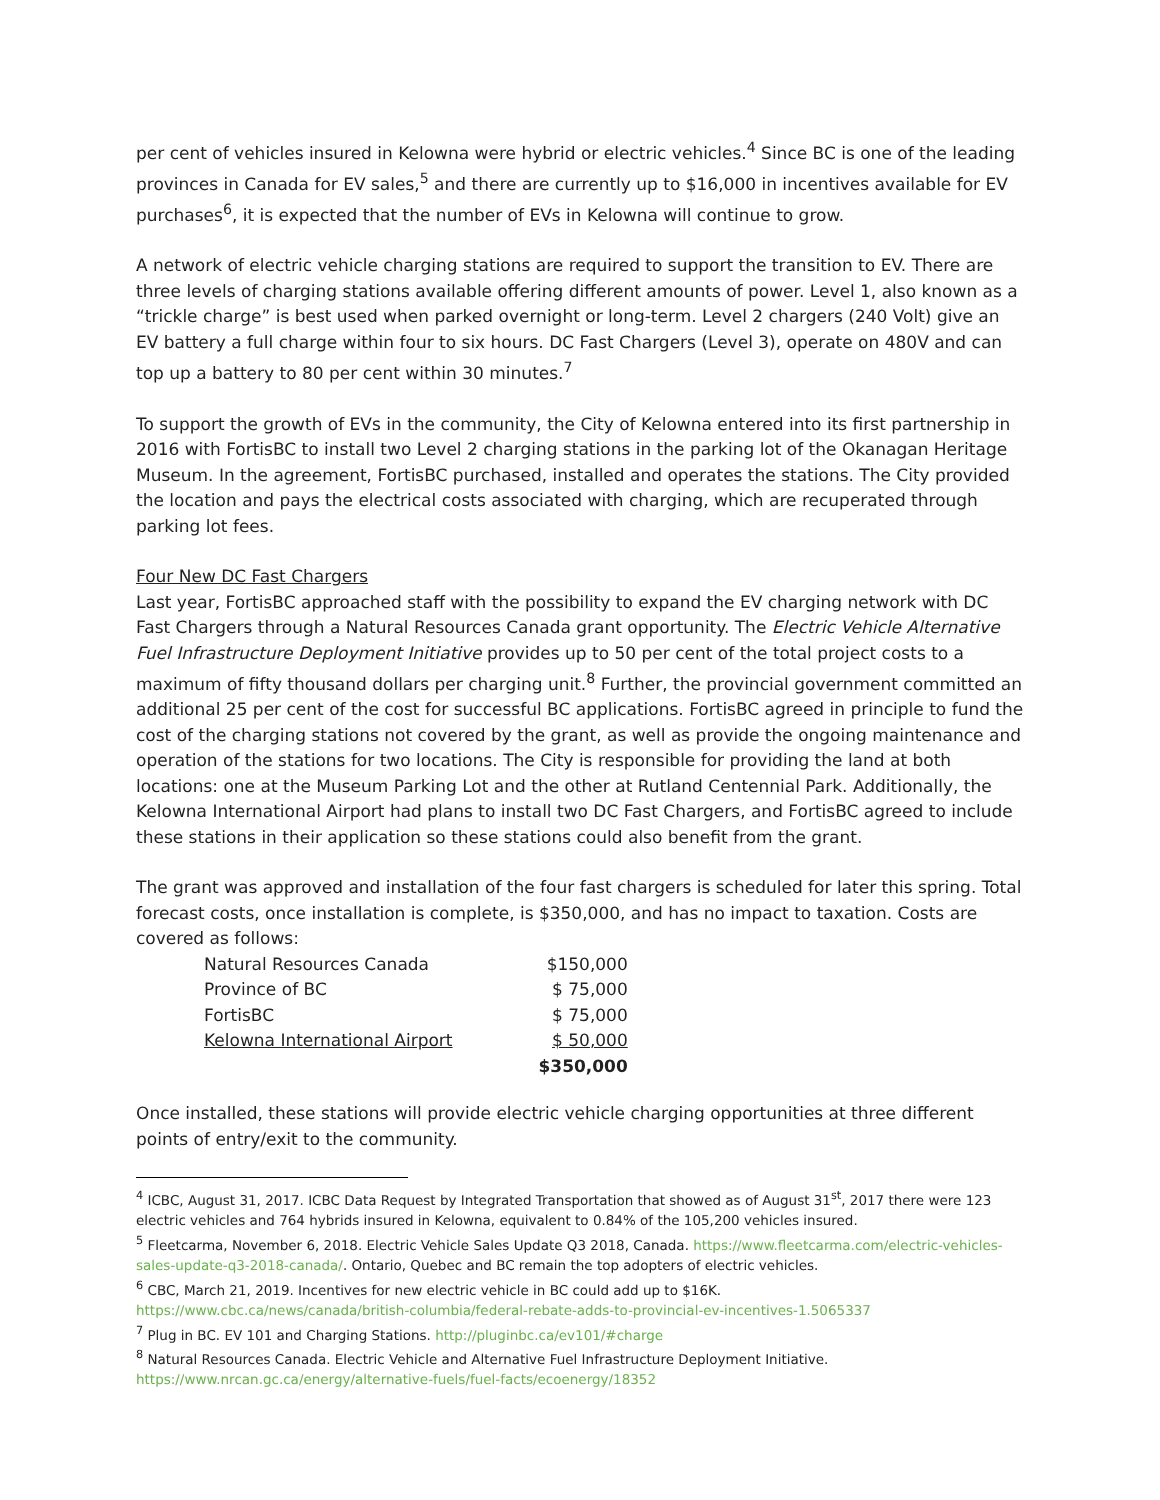per cent of vehicles insured in Kelowna were hybrid or electric vehicles.<sup>4</sup> Since BC is one of the leading provinces in Canada for EV sales,<sup>5</sup> and there are currently up to $16,000 in incentives available for EV purchases<sup>6</sup>, it is expected that the number of EVs in Kelowna will continue to grow.
A network of electric vehicle charging stations are required to support the transition to EV. There are three levels of charging stations available offering different amounts of power. Level 1, also known as a “trickle charge” is best used when parked overnight or long-term. Level 2 chargers (240 Volt) give an EV battery a full charge within four to six hours. DC Fast Chargers (Level 3), operate on 480V and can top up a battery to 80 per cent within 30 minutes.<sup>7</sup>
To support the growth of EVs in the community, the City of Kelowna entered into its first partnership in 2016 with FortisBC to install two Level 2 charging stations in the parking lot of the Okanagan Heritage Museum. In the agreement, FortisBC purchased, installed and operates the stations. The City provided the location and pays the electrical costs associated with charging, which are recuperated through parking lot fees.
Four New DC Fast Chargers
Last year, FortisBC approached staff with the possibility to expand the EV charging network with DC Fast Chargers through a Natural Resources Canada grant opportunity. The Electric Vehicle Alternative Fuel Infrastructure Deployment Initiative provides up to 50 per cent of the total project costs to a maximum of fifty thousand dollars per charging unit.<sup>8</sup> Further, the provincial government committed an additional 25 per cent of the cost for successful BC applications. FortisBC agreed in principle to fund the cost of the charging stations not covered by the grant, as well as provide the ongoing maintenance and operation of the stations for two locations. The City is responsible for providing the land at both locations: one at the Museum Parking Lot and the other at Rutland Centennial Park. Additionally, the Kelowna International Airport had plans to install two DC Fast Chargers, and FortisBC agreed to include these stations in their application so these stations could also benefit from the grant.
The grant was approved and installation of the four fast chargers is scheduled for later this spring. Total forecast costs, once installation is complete, is $350,000, and has no impact to taxation. Costs are covered as follows:
| Natural Resources Canada | $150,000 |
| Province of BC | $ 75,000 |
| FortisBC | $ 75,000 |
| Kelowna International Airport | $ 50,000 |
| | $350,000 |
Once installed, these stations will provide electric vehicle charging opportunities at three different points of entry/exit to the community.
<sup>4</sup> ICBC, August 31, 2017. ICBC Data Request by Integrated Transportation that showed as of August 31<sup>st</sup>, 2017 there were 123 electric vehicles and 764 hybrids insured in Kelowna, equivalent to 0.84% of the 105,200 vehicles insured.
<sup>5</sup> Fleetcarma, November 6, 2018. Electric Vehicle Sales Update Q3 2018, Canada. https://www.fleetcarma.com/electric-vehicles-sales-update-q3-2018-canada/. Ontario, Quebec and BC remain the top adopters of electric vehicles.
<sup>6</sup> CBC, March 21, 2019. Incentives for new electric vehicle in BC could add up to $16K.
https://www.cbc.ca/news/canada/british-columbia/federal-rebate-adds-to-provincial-ev-incentives-1.5065337
<sup>7</sup> Plug in BC. EV 101 and Charging Stations. http://pluginbc.ca/ev101/#charge
<sup>8</sup> Natural Resources Canada. Electric Vehicle and Alternative Fuel Infrastructure Deployment Initiative.
https://www.nrcan.gc.ca/energy/alternative-fuels/fuel-facts/ecoenergy/18352